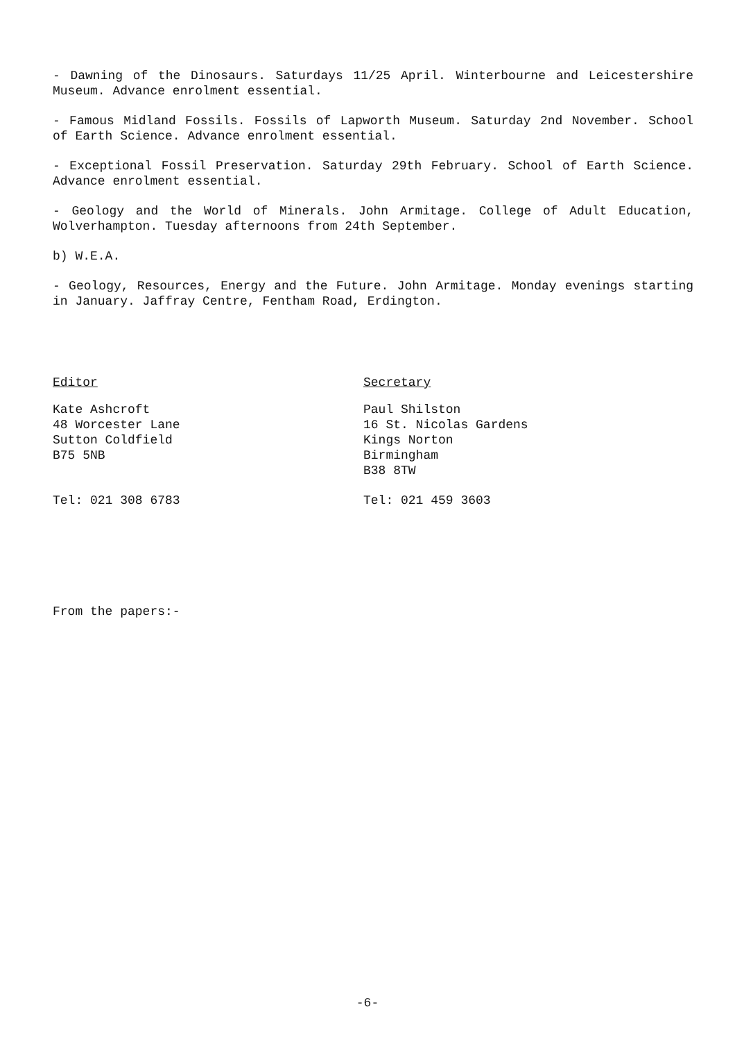- Dawning of the Dinosaurs. Saturdays 11/25 April. Winterbourne and Leicestershire Museum. Advance enrolment essential.
- Famous Midland Fossils. Fossils of Lapworth Museum. Saturday 2nd November. School of Earth Science. Advance enrolment essential.
- Exceptional Fossil Preservation. Saturday 29th February. School of Earth Science. Advance enrolment essential.
- Geology and the World of Minerals. John Armitage. College of Adult Education, Wolverhampton. Tuesday afternoons from 24th September.
b) W.E.A.
- Geology, Resources, Energy and the Future. John Armitage. Monday evenings starting in January. Jaffray Centre, Fentham Road, Erdington.
Editor
Kate Ashcroft
48 Worcester Lane
Sutton Coldfield
B75 5NB
Tel: 021 308 6783
Secretary
Paul Shilston
16 St. Nicolas Gardens
Kings Norton
Birmingham
B38 8TW
Tel: 021 459 3603
From the papers:-
-6-